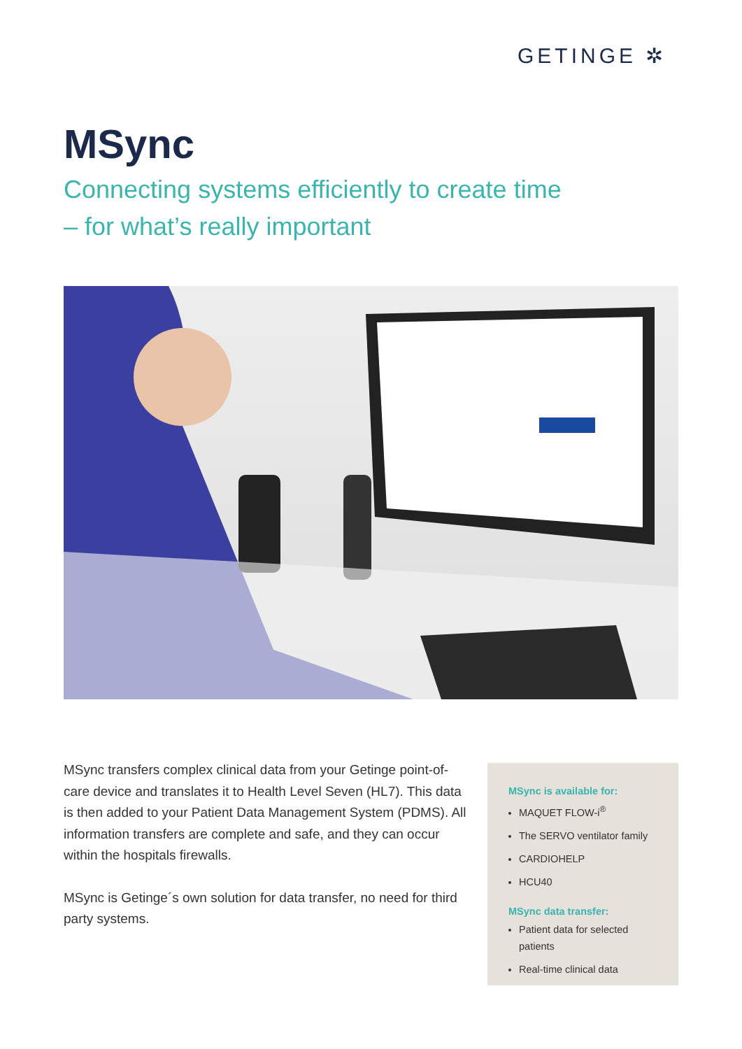GETINGE ✲
MSync
Connecting systems efficiently to create time
– for what’s really important
MSync transfers complex clinical data from your Getinge point-of-care device and translates it to Health Level Seven (HL7). This data is then added to your Patient Data Management System (PDMS). All information transfers are complete and safe, and they can occur within the hospitals firewalls.
MSync is Getinge´s own solution for data transfer, no need for third party systems.
MSync is available for:
MAQUET FLOW-i<sup>®</sup>
The SERVO ventilator family
CARDIOHELP
HCU40
MSync data transfer:
Patient data for selected patients
Real-time clinical data